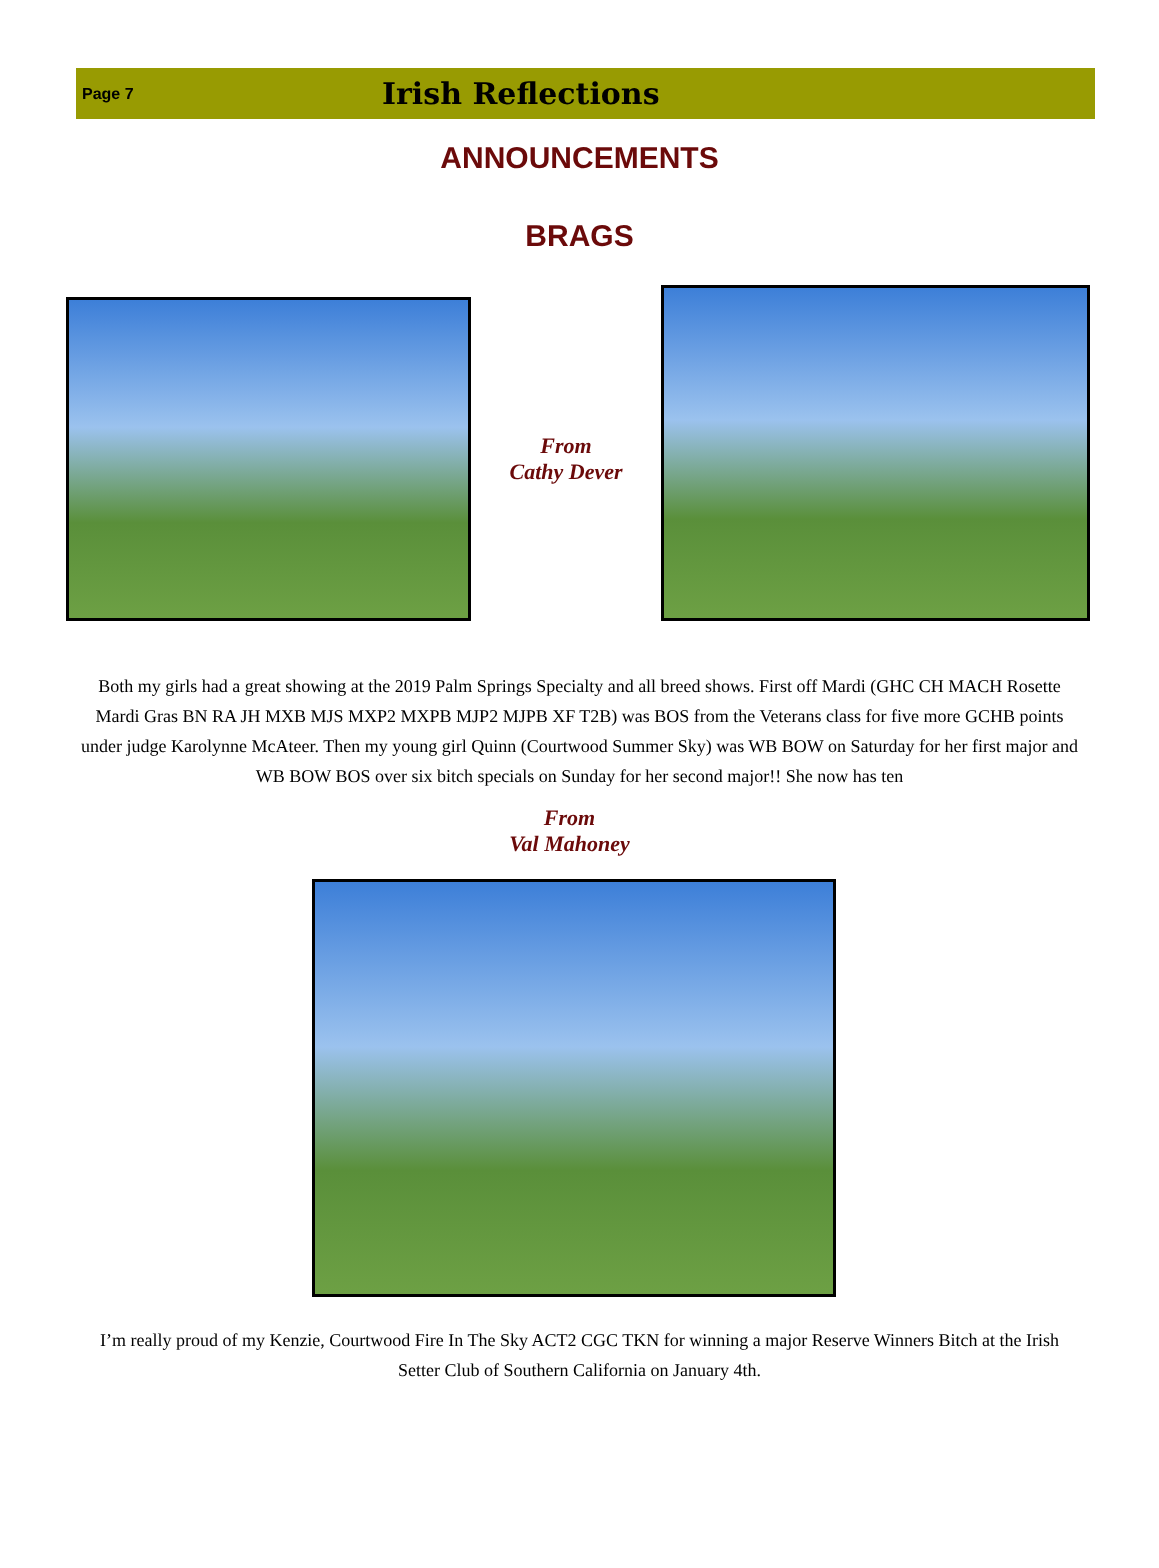Page 7 Irish Reflections
ANNOUNCEMENTS
BRAGS
From
Cathy Dever
Both my girls had a great showing at the 2019 Palm Springs Specialty and all breed shows. First off Mardi (GHC CH MACH Rosette Mardi Gras BN RA JH MXB MJS MXP2 MXPB MJP2 MJPB XF T2B) was BOS from the Veterans class for five more GCHB points under judge Karolynne McAteer. Then my young girl Quinn (Courtwood Summer Sky) was WB BOW on Saturday for her first major and WB BOW BOS over six bitch specials on Sunday for her second major!! She now has ten
From
Val Mahoney
I’m really proud of my Kenzie, Courtwood Fire In The Sky ACT2 CGC TKN for winning a major Reserve Winners Bitch at the Irish Setter Club of Southern California on January 4th.